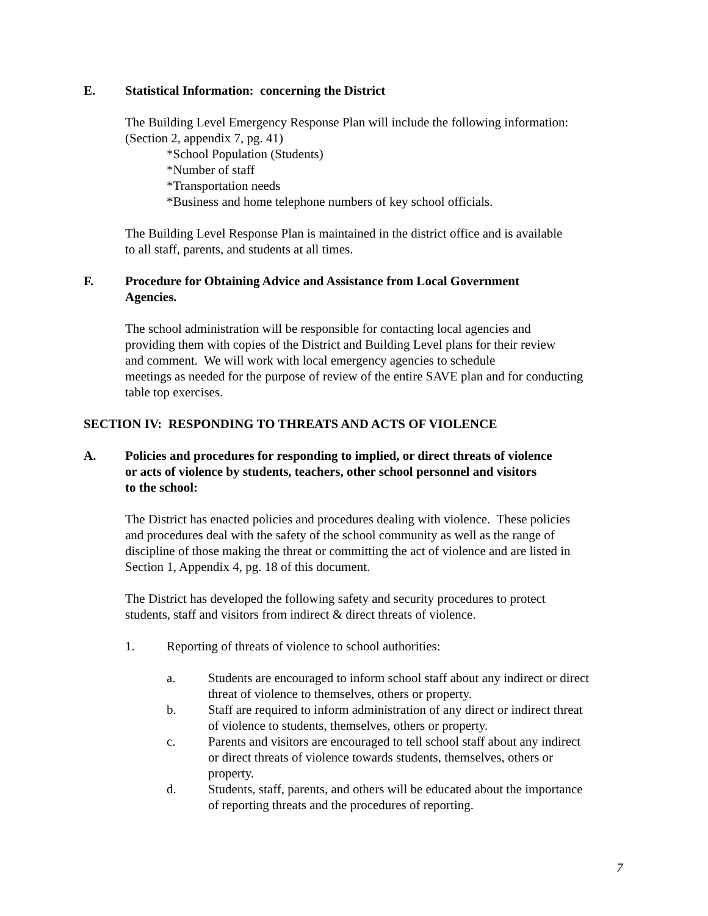E. Statistical Information: concerning the District
The Building Level Emergency Response Plan will include the following information:
(Section 2, appendix 7, pg. 41)
*School Population (Students)
*Number of staff
*Transportation needs
*Business and home telephone numbers of key school officials.
The Building Level Response Plan is maintained in the district office and is available
to all staff, parents, and students at all times.
F. Procedure for Obtaining Advice and Assistance from Local Government
Agencies.
The school administration will be responsible for contacting local agencies and
providing them with copies of the District and Building Level plans for their review
and comment. We will work with local emergency agencies to schedule
meetings as needed for the purpose of review of the entire SAVE plan and for conducting
table top exercises.
SECTION IV: RESPONDING TO THREATS AND ACTS OF VIOLENCE
A. Policies and procedures for responding to implied, or direct threats of violence
or acts of violence by students, teachers, other school personnel and visitors
to the school:
The District has enacted policies and procedures dealing with violence. These policies
and procedures deal with the safety of the school community as well as the range of
discipline of those making the threat or committing the act of violence and are listed in
Section 1, Appendix 4, pg. 18 of this document.
The District has developed the following safety and security procedures to protect
students, staff and visitors from indirect & direct threats of violence.
1. Reporting of threats of violence to school authorities:
a. Students are encouraged to inform school staff about any indirect or direct
threat of violence to themselves, others or property.
b. Staff are required to inform administration of any direct or indirect threat
of violence to students, themselves, others or property.
c. Parents and visitors are encouraged to tell school staff about any indirect
or direct threats of violence towards students, themselves, others or
property.
d. Students, staff, parents, and others will be educated about the importance
of reporting threats and the procedures of reporting.
7